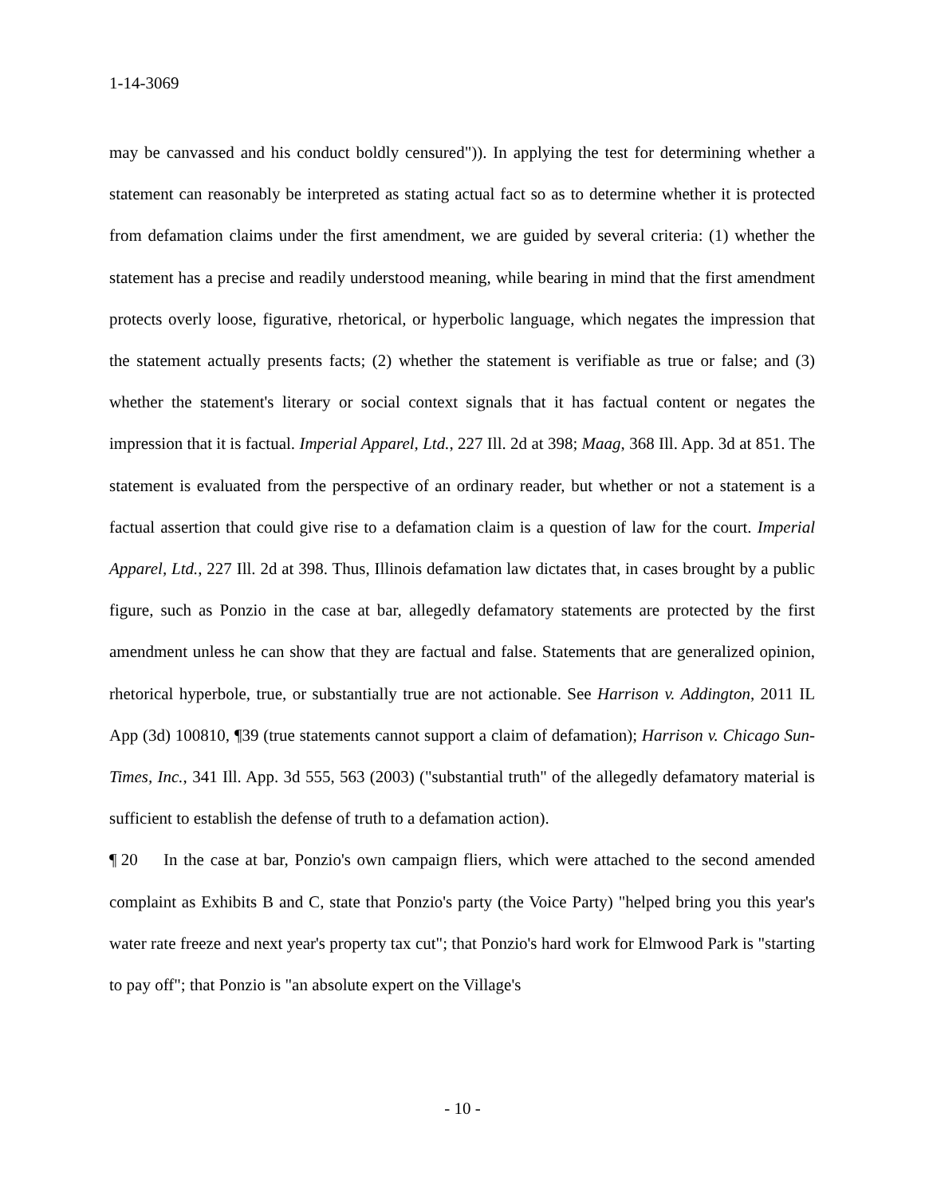1-14-3069
may be canvassed and his conduct boldly censured")). In applying the test for determining whether a statement can reasonably be interpreted as stating actual fact so as to determine whether it is protected from defamation claims under the first amendment, we are guided by several criteria: (1) whether the statement has a precise and readily understood meaning, while bearing in mind that the first amendment protects overly loose, figurative, rhetorical, or hyperbolic language, which negates the impression that the statement actually presents facts; (2) whether the statement is verifiable as true or false; and (3) whether the statement's literary or social context signals that it has factual content or negates the impression that it is factual. Imperial Apparel, Ltd., 227 Ill. 2d at 398; Maag, 368 Ill. App. 3d at 851. The statement is evaluated from the perspective of an ordinary reader, but whether or not a statement is a factual assertion that could give rise to a defamation claim is a question of law for the court. Imperial Apparel, Ltd., 227 Ill. 2d at 398. Thus, Illinois defamation law dictates that, in cases brought by a public figure, such as Ponzio in the case at bar, allegedly defamatory statements are protected by the first amendment unless he can show that they are factual and false. Statements that are generalized opinion, rhetorical hyperbole, true, or substantially true are not actionable. See Harrison v. Addington, 2011 IL App (3d) 100810, ¶39 (true statements cannot support a claim of defamation); Harrison v. Chicago Sun-Times, Inc., 341 Ill. App. 3d 555, 563 (2003) ("substantial truth" of the allegedly defamatory material is sufficient to establish the defense of truth to a defamation action).
¶ 20 In the case at bar, Ponzio's own campaign fliers, which were attached to the second amended complaint as Exhibits B and C, state that Ponzio's party (the Voice Party) "helped bring you this year's water rate freeze and next year's property tax cut"; that Ponzio's hard work for Elmwood Park is "starting to pay off"; that Ponzio is "an absolute expert on the Village's
- 10 -